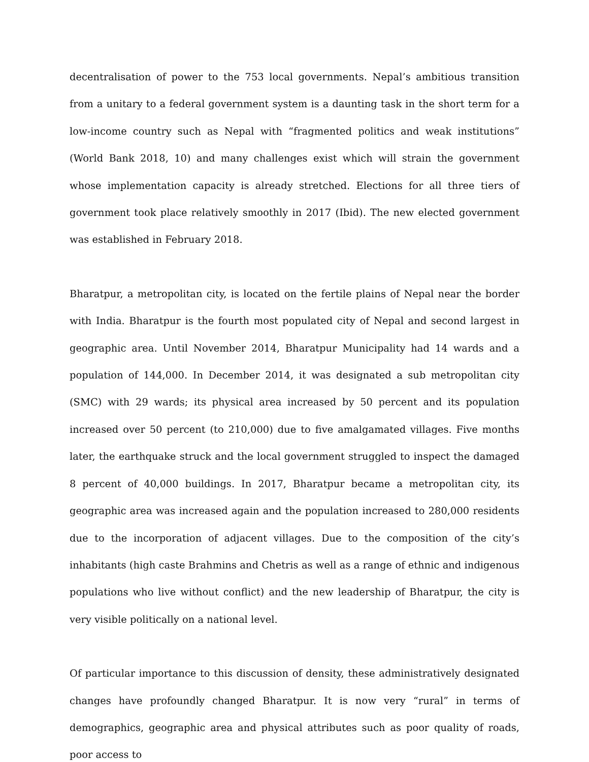decentralisation of power to the 753 local governments. Nepal’s ambitious transition from a unitary to a federal government system is a daunting task in the short term for a low-income country such as Nepal with “fragmented politics and weak institutions” (World Bank 2018, 10) and many challenges exist which will strain the government whose implementation capacity is already stretched. Elections for all three tiers of government took place relatively smoothly in 2017 (Ibid). The new elected government was established in February 2018.
Bharatpur, a metropolitan city, is located on the fertile plains of Nepal near the border with India. Bharatpur is the fourth most populated city of Nepal and second largest in geographic area. Until November 2014, Bharatpur Municipality had 14 wards and a population of 144,000. In December 2014, it was designated a sub metropolitan city (SMC) with 29 wards; its physical area increased by 50 percent and its population increased over 50 percent (to 210,000) due to five amalgamated villages. Five months later, the earthquake struck and the local government struggled to inspect the damaged 8 percent of 40,000 buildings. In 2017, Bharatpur became a metropolitan city, its geographic area was increased again and the population increased to 280,000 residents due to the incorporation of adjacent villages. Due to the composition of the city’s inhabitants (high caste Brahmins and Chetris as well as a range of ethnic and indigenous populations who live without conflict) and the new leadership of Bharatpur, the city is very visible politically on a national level.
Of particular importance to this discussion of density, these administratively designated changes have profoundly changed Bharatpur. It is now very “rural” in terms of demographics, geographic area and physical attributes such as poor quality of roads, poor access to